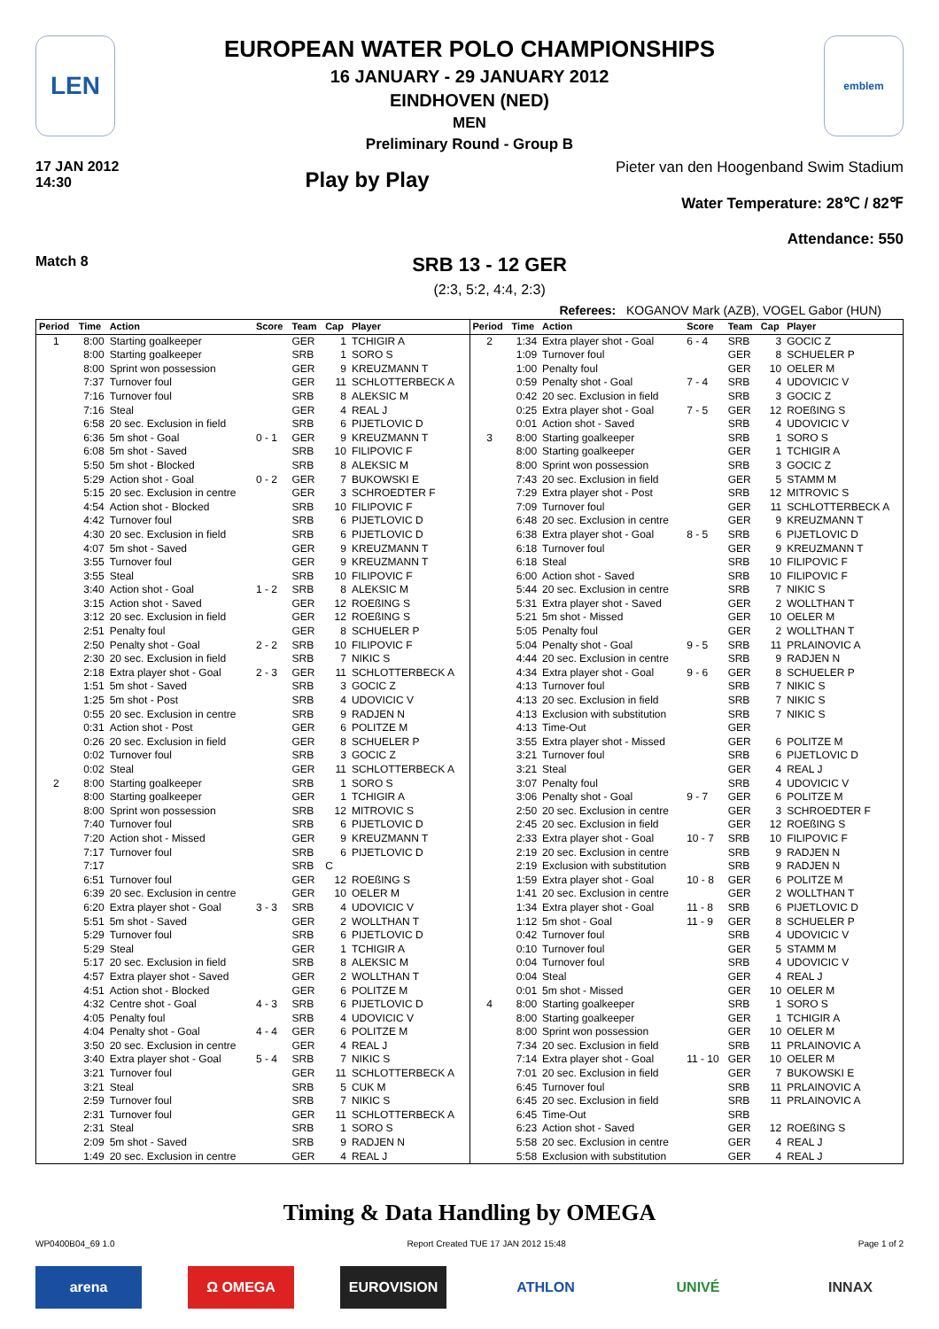LEN
EUROPEAN WATER POLO CHAMPIONSHIPS
16 JANUARY - 29 JANUARY 2012
EINDHOVEN (NED)
MEN
Preliminary Round - Group B
emblem
17 JAN 2012
14:30
Play by Play
Pieter van den Hoogenband Swim Stadium
Water Temperature: 28℃ / 82℉
Attendance: 550
Match 8
SRB 13 - 12 GER
(2:3, 5:2, 4:4, 2:3)
Referees: KOGANOV Mark (AZB), VOGEL Gabor (HUN)
| Period | Time | Action | Score | Team | Cap | Player |
| --- | --- | --- | --- | --- | --- | --- |
| 1 | 8:00 | Starting goalkeeper | | GER | 1 | TCHIGIR A |
| | 8:00 | Starting goalkeeper | | SRB | 1 | SORO S |
| | 8:00 | Sprint won possession | | GER | 9 | KREUZMANN T |
| | 7:37 | Turnover foul | | GER | 11 | SCHLOTTERBECK A |
| | 7:16 | Turnover foul | | SRB | 8 | ALEKSIC M |
| | 7:16 | Steal | | GER | 4 | REAL J |
| | 6:58 | 20 sec. Exclusion in field | | SRB | 6 | PIJETLOVIC D |
| | 6:36 | 5m shot - Goal | 0 - 1 | GER | 9 | KREUZMANN T |
| | 6:08 | 5m shot - Saved | | SRB | 10 | FILIPOVIC F |
| | 5:50 | 5m shot - Blocked | | SRB | 8 | ALEKSIC M |
| | 5:29 | Action shot - Goal | 0 - 2 | GER | 7 | BUKOWSKI E |
| | 5:15 | 20 sec. Exclusion in centre | | GER | 3 | SCHROEDTER F |
| | 4:54 | Action shot - Blocked | | SRB | 10 | FILIPOVIC F |
| | 4:42 | Turnover foul | | SRB | 6 | PIJETLOVIC D |
| | 4:30 | 20 sec. Exclusion in field | | SRB | 6 | PIJETLOVIC D |
| | 4:07 | 5m shot - Saved | | GER | 9 | KREUZMANN T |
| | 3:55 | Turnover foul | | GER | 9 | KREUZMANN T |
| | 3:55 | Steal | | SRB | 10 | FILIPOVIC F |
| | 3:40 | Action shot - Goal | 1 - 2 | SRB | 8 | ALEKSIC M |
| | 3:15 | Action shot - Saved | | GER | 12 | ROEßING S |
| | 3:12 | 20 sec. Exclusion in field | | GER | 12 | ROEßING S |
| | 2:51 | Penalty foul | | GER | 8 | SCHUELER P |
| | 2:50 | Penalty shot - Goal | 2 - 2 | SRB | 10 | FILIPOVIC F |
| | 2:30 | 20 sec. Exclusion in field | | SRB | 7 | NIKIC S |
| | 2:18 | Extra player shot - Goal | 2 - 3 | GER | 11 | SCHLOTTERBECK A |
| | 1:51 | 5m shot - Saved | | SRB | 3 | GOCIC Z |
| | 1:25 | 5m shot - Post | | SRB | 4 | UDOVICIC V |
| | 0:55 | 20 sec. Exclusion in centre | | SRB | 9 | RADJEN N |
| | 0:31 | Action shot - Post | | GER | 6 | POLITZE M |
| | 0:26 | 20 sec. Exclusion in field | | GER | 8 | SCHUELER P |
| | 0:02 | Turnover foul | | SRB | 3 | GOCIC Z |
| | 0:02 | Steal | | GER | 11 | SCHLOTTERBECK A |
| 2 | 8:00 | Starting goalkeeper | | SRB | 1 | SORO S |
| | 8:00 | Starting goalkeeper | | GER | 1 | TCHIGIR A |
| | 8:00 | Sprint won possession | | SRB | 12 | MITROVIC S |
| | 7:40 | Turnover foul | | SRB | 6 | PIJETLOVIC D |
| | 7:20 | Action shot - Missed | | GER | 9 | KREUZMANN T |
| | 7:17 | Turnover foul | | SRB | 6 | PIJETLOVIC D |
| | 7:17 | | | SRB | C | |
| | 6:51 | Turnover foul | | GER | 12 | ROEßING S |
| | 6:39 | 20 sec. Exclusion in centre | | GER | 10 | OELER M |
| | 6:20 | Extra player shot - Goal | 3 - 3 | SRB | 4 | UDOVICIC V |
| | 5:51 | 5m shot - Saved | | GER | 2 | WOLLTHAN T |
| | 5:29 | Turnover foul | | SRB | 6 | PIJETLOVIC D |
| | 5:29 | Steal | | GER | 1 | TCHIGIR A |
| | 5:17 | 20 sec. Exclusion in field | | SRB | 8 | ALEKSIC M |
| | 4:57 | Extra player shot - Saved | | GER | 2 | WOLLTHAN T |
| | 4:51 | Action shot - Blocked | | GER | 6 | POLITZE M |
| | 4:32 | Centre shot - Goal | 4 - 3 | SRB | 6 | PIJETLOVIC D |
| | 4:05 | Penalty foul | | SRB | 4 | UDOVICIC V |
| | 4:04 | Penalty shot - Goal | 4 - 4 | GER | 6 | POLITZE M |
| | 3:50 | 20 sec. Exclusion in centre | | GER | 4 | REAL J |
| | 3:40 | Extra player shot - Goal | 5 - 4 | SRB | 7 | NIKIC S |
| | 3:21 | Turnover foul | | GER | 11 | SCHLOTTERBECK A |
| | 3:21 | Steal | | SRB | 5 | CUK M |
| | 2:59 | Turnover foul | | SRB | 7 | NIKIC S |
| | 2:31 | Turnover foul | | GER | 11 | SCHLOTTERBECK A |
| | 2:31 | Steal | | SRB | 1 | SORO S |
| | 2:09 | 5m shot - Saved | | SRB | 9 | RADJEN N |
| | 1:49 | 20 sec. Exclusion in centre | | GER | 4 | REAL J |
| Period | Time | Action | Score | Team | Cap | Player |
| --- | --- | --- | --- | --- | --- | --- |
| 2 | 1:34 | Extra player shot - Goal | 6 - 4 | SRB | 3 | GOCIC Z |
| | 1:09 | Turnover foul | | GER | 8 | SCHUELER P |
| | 1:00 | Penalty foul | | GER | 10 | OELER M |
| | 0:59 | Penalty shot - Goal | 7 - 4 | SRB | 4 | UDOVICIC V |
| | 0:42 | 20 sec. Exclusion in field | | SRB | 3 | GOCIC Z |
| | 0:25 | Extra player shot - Goal | 7 - 5 | GER | 12 | ROEßING S |
| | 0:01 | Action shot - Saved | | SRB | 4 | UDOVICIC V |
| 3 | 8:00 | Starting goalkeeper | | SRB | 1 | SORO S |
| | 8:00 | Starting goalkeeper | | GER | 1 | TCHIGIR A |
| | 8:00 | Sprint won possession | | SRB | 3 | GOCIC Z |
| | 7:43 | 20 sec. Exclusion in field | | GER | 5 | STAMM M |
| | 7:29 | Extra player shot - Post | | SRB | 12 | MITROVIC S |
| | 7:09 | Turnover foul | | GER | 11 | SCHLOTTERBECK A |
| | 6:48 | 20 sec. Exclusion in centre | | GER | 9 | KREUZMANN T |
| | 6:38 | Extra player shot - Goal | 8 - 5 | SRB | 6 | PIJETLOVIC D |
| | 6:18 | Turnover foul | | GER | 9 | KREUZMANN T |
| | 6:18 | Steal | | SRB | 10 | FILIPOVIC F |
| | 6:00 | Action shot - Saved | | SRB | 10 | FILIPOVIC F |
| | 5:44 | 20 sec. Exclusion in centre | | SRB | 7 | NIKIC S |
| | 5:31 | Extra player shot - Saved | | GER | 2 | WOLLTHAN T |
| | 5:21 | 5m shot - Missed | | GER | 10 | OELER M |
| | 5:05 | Penalty foul | | GER | 2 | WOLLTHAN T |
| | 5:04 | Penalty shot - Goal | 9 - 5 | SRB | 11 | PRLAINOVIC A |
| | 4:44 | 20 sec. Exclusion in centre | | SRB | 9 | RADJEN N |
| | 4:34 | Extra player shot - Goal | 9 - 6 | GER | 8 | SCHUELER P |
| | 4:13 | Turnover foul | | SRB | 7 | NIKIC S |
| | 4:13 | 20 sec. Exclusion in field | | SRB | 7 | NIKIC S |
| | 4:13 | Exclusion with substitution | | SRB | 7 | NIKIC S |
| | 4:13 | Time-Out | | GER | | |
| | 3:55 | Extra player shot - Missed | | GER | 6 | POLITZE M |
| | 3:21 | Turnover foul | | SRB | 6 | PIJETLOVIC D |
| | 3:21 | Steal | | GER | 4 | REAL J |
| | 3:07 | Penalty foul | | SRB | 4 | UDOVICIC V |
| | 3:06 | Penalty shot - Goal | 9 - 7 | GER | 6 | POLITZE M |
| | 2:50 | 20 sec. Exclusion in centre | | GER | 3 | SCHROEDTER F |
| | 2:45 | 20 sec. Exclusion in field | | GER | 12 | ROEßING S |
| | 2:33 | Extra player shot - Goal | 10 - 7 | SRB | 10 | FILIPOVIC F |
| | 2:19 | 20 sec. Exclusion in centre | | SRB | 9 | RADJEN N |
| | 2:19 | Exclusion with substitution | | SRB | 9 | RADJEN N |
| | 1:59 | Extra player shot - Goal | 10 - 8 | GER | 6 | POLITZE M |
| | 1:41 | 20 sec. Exclusion in centre | | GER | 2 | WOLLTHAN T |
| | 1:34 | Extra player shot - Goal | 11 - 8 | SRB | 6 | PIJETLOVIC D |
| | 1:12 | 5m shot - Goal | 11 - 9 | GER | 8 | SCHUELER P |
| | 0:42 | Turnover foul | | SRB | 4 | UDOVICIC V |
| | 0:10 | Turnover foul | | GER | 5 | STAMM M |
| | 0:04 | Turnover foul | | SRB | 4 | UDOVICIC V |
| | 0:04 | Steal | | GER | 4 | REAL J |
| | 0:01 | 5m shot - Missed | | GER | 10 | OELER M |
| 4 | 8:00 | Starting goalkeeper | | SRB | 1 | SORO S |
| | 8:00 | Starting goalkeeper | | GER | 1 | TCHIGIR A |
| | 8:00 | Sprint won possession | | GER | 10 | OELER M |
| | 7:34 | 20 sec. Exclusion in field | | SRB | 11 | PRLAINOVIC A |
| | 7:14 | Extra player shot - Goal | 11 - 10 | GER | 10 | OELER M |
| | 7:01 | 20 sec. Exclusion in field | | GER | 7 | BUKOWSKI E |
| | 6:45 | Turnover foul | | SRB | 11 | PRLAINOVIC A |
| | 6:45 | 20 sec. Exclusion in field | | SRB | 11 | PRLAINOVIC A |
| | 6:45 | Time-Out | | SRB | | |
| | 6:23 | Action shot - Saved | | GER | 12 | ROEßING S |
| | 5:58 | 20 sec. Exclusion in centre | | GER | 4 | REAL J |
| | 5:58 | Exclusion with substitution | | GER | 4 | REAL J |
Timing & Data Handling by OMEGA
WP0400B04_69 1.0 Report Created TUE 17 JAN 2012 15:48 Page 1 of 2
arena Ω OMEGA EUROVISION ATHLON UNIVÉ INNAX